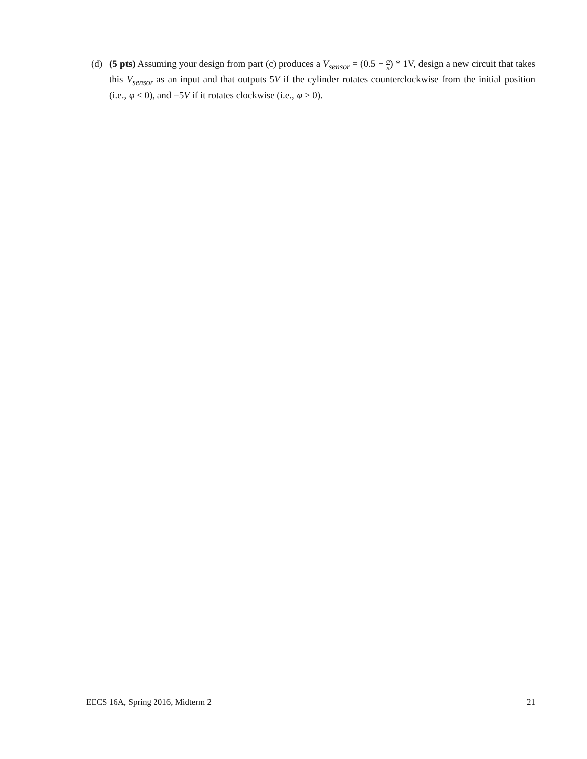(d) (5 pts) Assuming your design from part (c) produces a V<sub>sensor</sub> = (0.5 − φ π) * 1V, design a new circuit that takes this V<sub>sensor</sub> as an input and that outputs 5V if the cylinder rotates counterclockwise from the initial position (i.e., φ ≤ 0), and −5V if it rotates clockwise (i.e., φ > 0).
EECS 16A, Spring 2016, Midterm 2 21